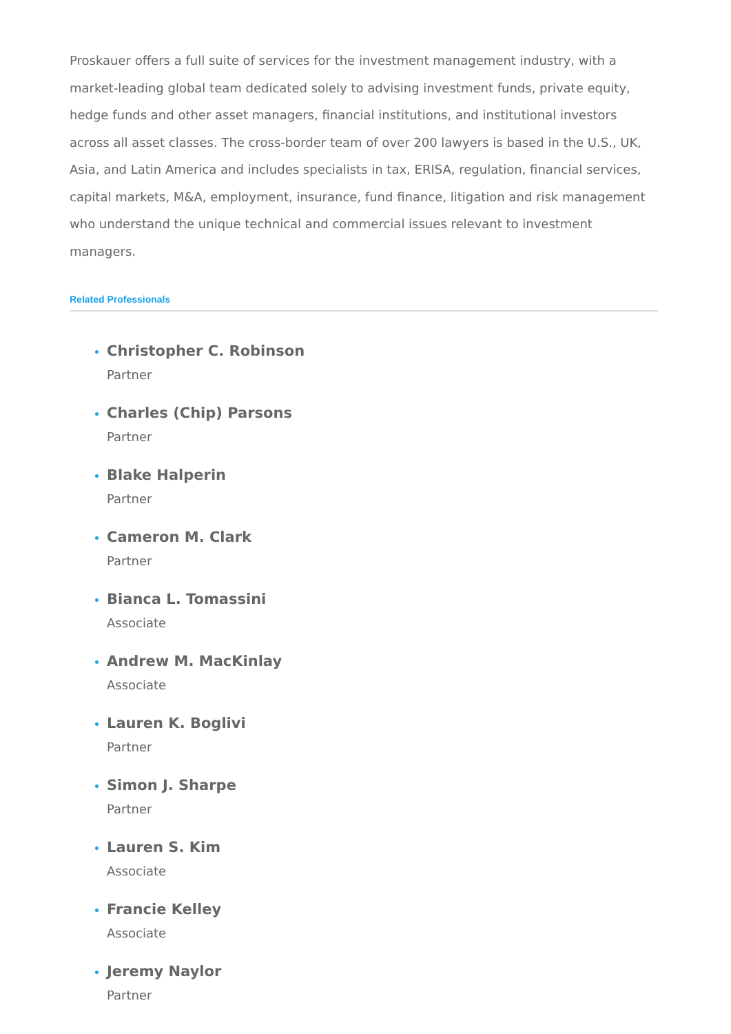Proskauer offers a full suite of services for the investment management industry, with a market-leading global team dedicated solely to advising investment funds, private equity, hedge funds and other asset managers, financial institutions, and institutional investors across all asset classes. The cross-border team of over 200 lawyers is based in the U.S., UK, Asia, and Latin America and includes specialists in tax, ERISA, regulation, financial services, capital markets, M&A, employment, insurance, fund finance, litigation and risk management who understand the unique technical and commercial issues relevant to investment managers.
Related Professionals
Christopher C. Robinson
Partner
Charles (Chip) Parsons
Partner
Blake Halperin
Partner
Cameron M. Clark
Partner
Bianca L. Tomassini
Associate
Andrew M. MacKinlay
Associate
Lauren K. Boglivi
Partner
Simon J. Sharpe
Partner
Lauren S. Kim
Associate
Francie Kelley
Associate
Jeremy Naylor
Partner